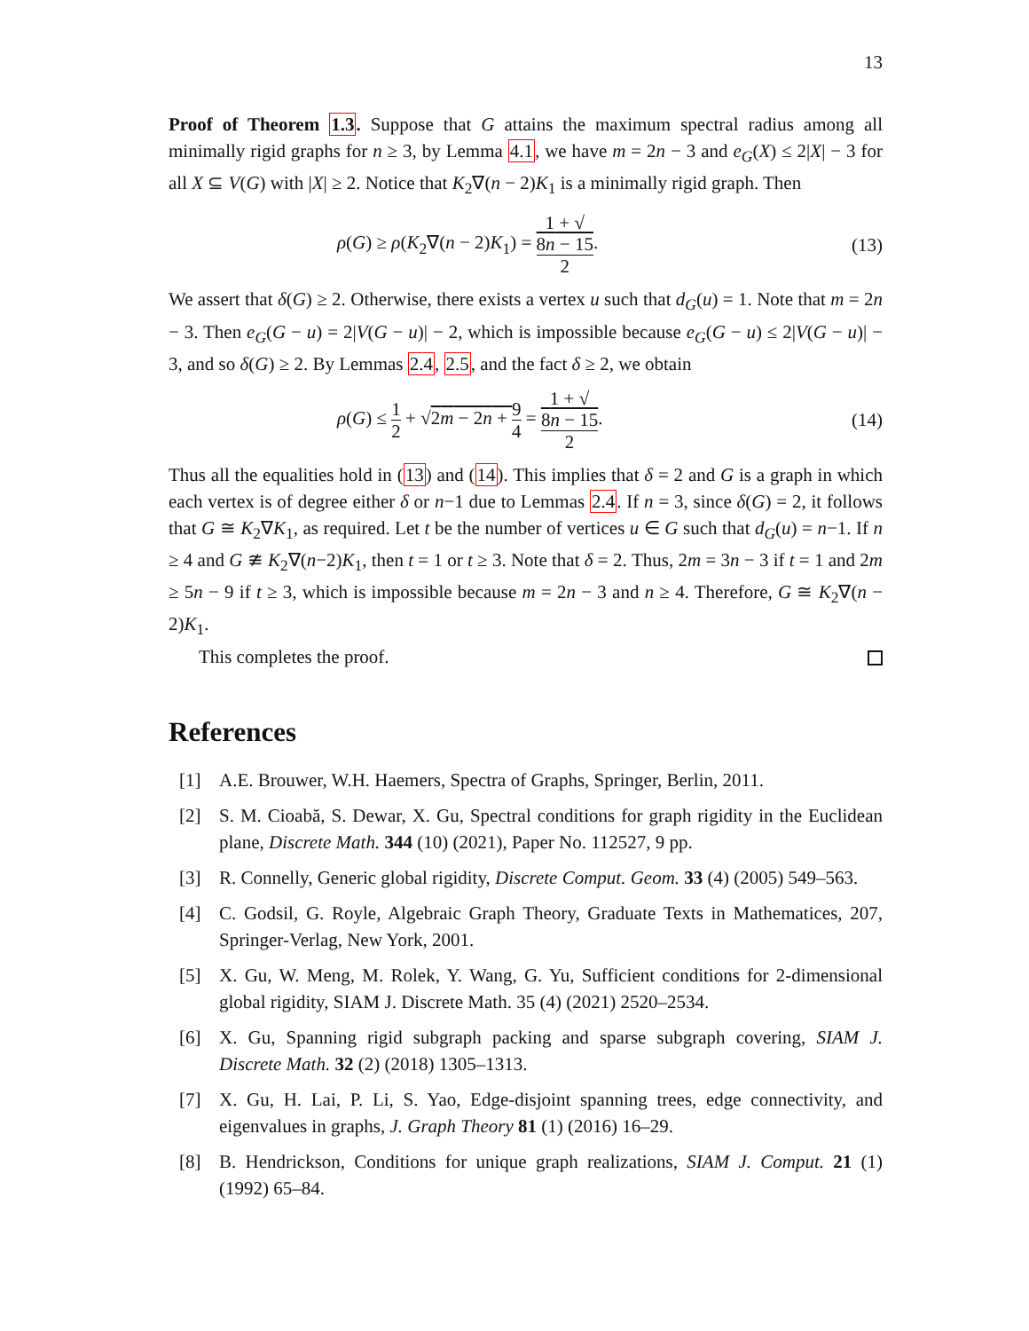13
Proof of Theorem 1.3. Suppose that G attains the maximum spectral radius among all minimally rigid graphs for n ≥ 3, by Lemma 4.1, we have m = 2n − 3 and e<sub>G</sub>(X) ≤ 2|X| − 3 for all X ⊆ V(G) with |X| ≥ 2. Notice that K<sub>2</sub>∇(n − 2)K<sub>1</sub> is a minimally rigid graph. Then
ρ(G) ≥ ρ(K<sub>2</sub>∇(n − 2)K<sub>1</sub>) = 1 + √
8n − 15 2. (13)
We assert that δ(G) ≥ 2. Otherwise, there exists a vertex u such that d<sub>G</sub>(u) = 1. Note that m = 2n − 3. Then e<sub>G</sub>(G − u) = 2|V(G − u)| − 2, which is impossible because e<sub>G</sub>(G − u) ≤ 2|V(G − u)| − 3, and so δ(G) ≥ 2. By Lemmas 2.4, 2.5, and the fact δ ≥ 2, we obtain
ρ(G) ≤ 1 2 + √2m − 2n + 9 4 = 1 + √
8n − 15 2. (14)
Thus all the equalities hold in (13) and (14). This implies that δ = 2 and G is a graph in which each vertex is of degree either δ or n−1 due to Lemmas 2.4. If n = 3, since δ(G) = 2, it follows that G ≅ K<sub>2</sub>∇K<sub>1</sub>, as required. Let t be the number of vertices u ∈ G such that d<sub>G</sub>(u) = n−1. If n ≥ 4 and G ≇ K<sub>2</sub>∇(n−2)K<sub>1</sub>, then t = 1 or t ≥ 3. Note that δ = 2. Thus, 2m = 3n − 3 if t = 1 and 2m ≥ 5n − 9 if t ≥ 3, which is impossible because m = 2n − 3 and n ≥ 4. Therefore, G ≅ K<sub>2</sub>∇(n − 2)K<sub>1</sub>.
This completes the proof.
References
[1] A.E. Brouwer, W.H. Haemers, Spectra of Graphs, Springer, Berlin, 2011.
[2] S. M. Cioabă, S. Dewar, X. Gu, Spectral conditions for graph rigidity in the Euclidean plane, Discrete Math. 344 (10) (2021), Paper No. 112527, 9 pp.
[3] R. Connelly, Generic global rigidity, Discrete Comput. Geom. 33 (4) (2005) 549–563.
[4] C. Godsil, G. Royle, Algebraic Graph Theory, Graduate Texts in Mathematices, 207, Springer-Verlag, New York, 2001.
[5] X. Gu, W. Meng, M. Rolek, Y. Wang, G. Yu, Sufficient conditions for 2-dimensional global rigidity, SIAM J. Discrete Math. 35 (4) (2021) 2520–2534.
[6] X. Gu, Spanning rigid subgraph packing and sparse subgraph covering, SIAM J. Discrete Math. 32 (2) (2018) 1305–1313.
[7] X. Gu, H. Lai, P. Li, S. Yao, Edge-disjoint spanning trees, edge connectivity, and eigenvalues in graphs, J. Graph Theory 81 (1) (2016) 16–29.
[8] B. Hendrickson, Conditions for unique graph realizations, SIAM J. Comput. 21 (1) (1992) 65–84.